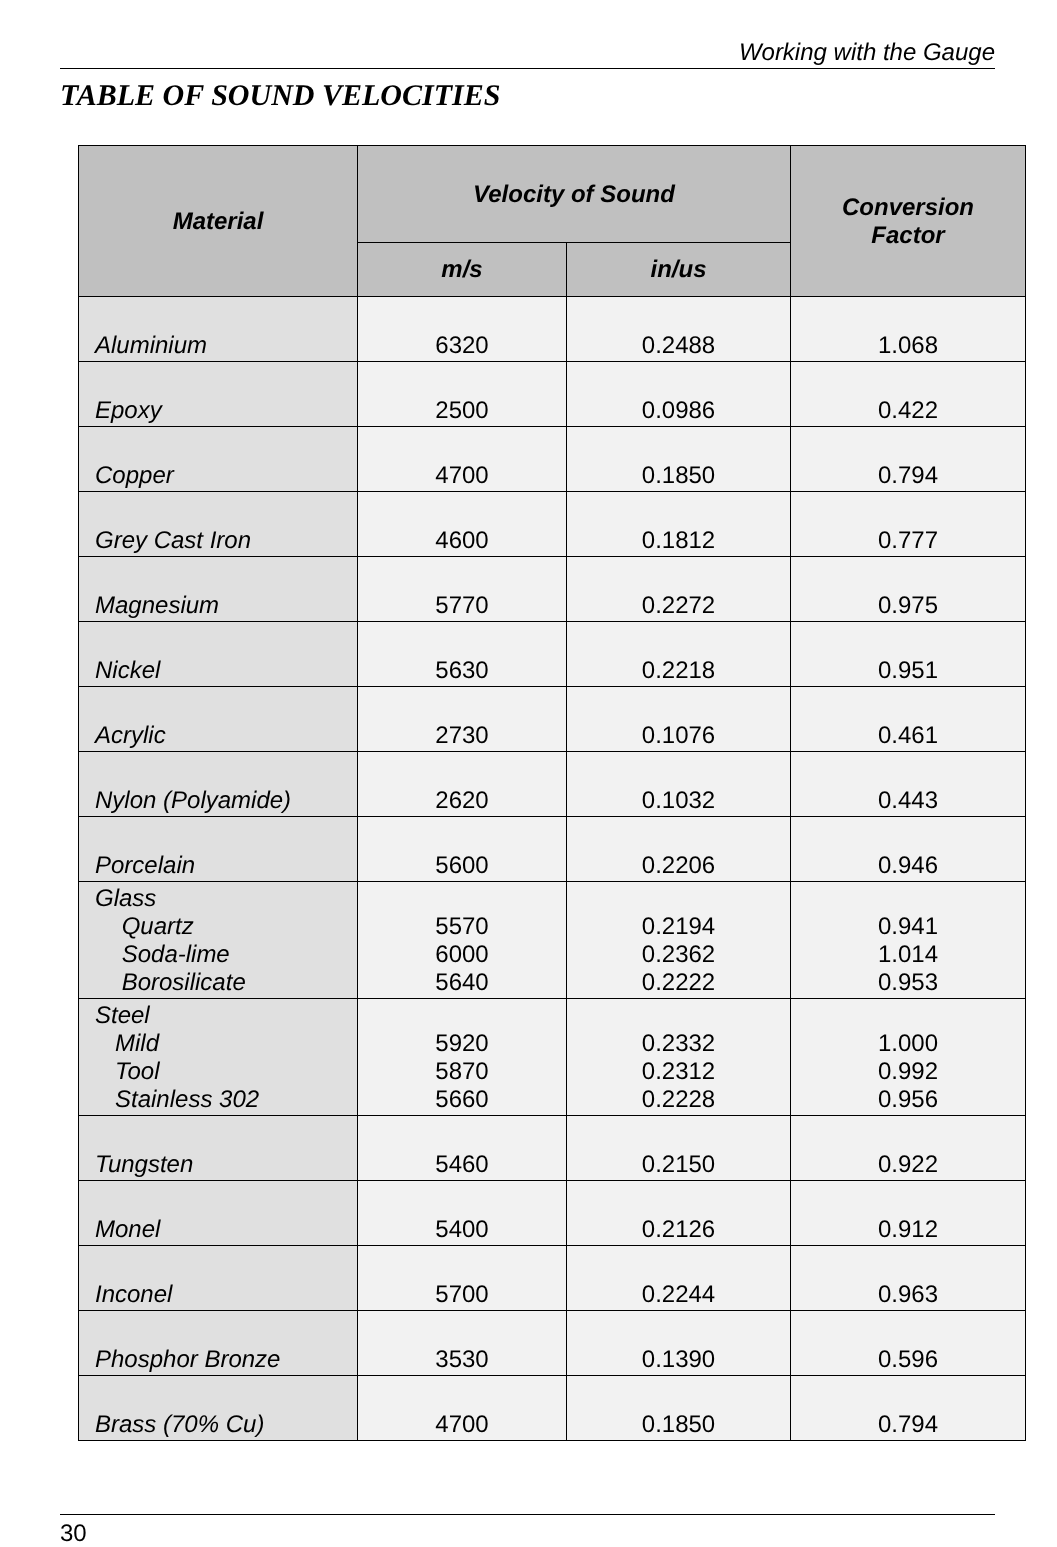Working with the Gauge
TABLE OF SOUND VELOCITIES
| Material | Velocity of Sound | | Conversion Factor |
| --- | --- | --- | --- |
| | m/s | in/us | |
| Aluminium | 6320 | 0.2488 | 1.068 |
| Epoxy | 2500 | 0.0986 | 0.422 |
| Copper | 4700 | 0.1850 | 0.794 |
| Grey Cast Iron | 4600 | 0.1812 | 0.777 |
| Magnesium | 5770 | 0.2272 | 0.975 |
| Nickel | 5630 | 0.2218 | 0.951 |
| Acrylic | 2730 | 0.1076 | 0.461 |
| Nylon (Polyamide) | 2620 | 0.1032 | 0.443 |
| Porcelain | 5600 | 0.2206 | 0.946 |
| Glass Quartz Soda-lime Borosilicate | 5570 6000 5640 | 0.2194 0.2362 0.2222 | 0.941 1.014 0.953 |
| Steel Mild Tool Stainless 302 | 5920 5870 5660 | 0.2332 0.2312 0.2228 | 1.000 0.992 0.956 |
| Tungsten | 5460 | 0.2150 | 0.922 |
| Monel | 5400 | 0.2126 | 0.912 |
| Inconel | 5700 | 0.2244 | 0.963 |
| Phosphor Bronze | 3530 | 0.1390 | 0.596 |
| Brass (70% Cu) | 4700 | 0.1850 | 0.794 |
30